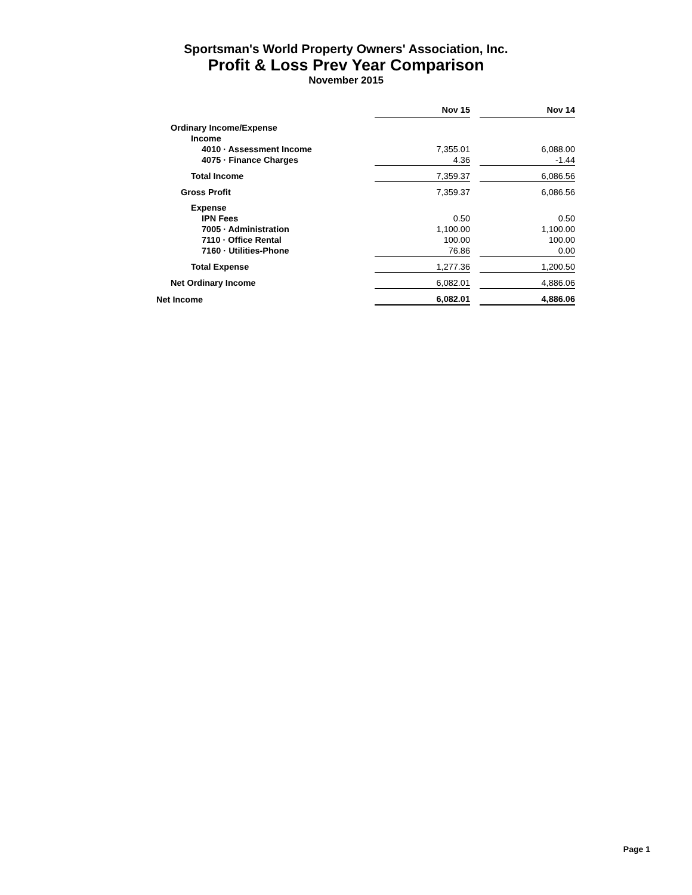Sportsman's World Property Owners' Association, Inc.
Profit & Loss Prev Year Comparison
November 2015
| | Nov 15 | | Nov 14 |
| Ordinary Income/Expense | | | |
| Income | | | |
| 4010 · Assessment Income | 7,355.01 | | 6,088.00 |
| 4075 · Finance Charges | 4.36 | | -1.44 |
| Total Income | 7,359.37 | | 6,086.56 |
| Gross Profit | 7,359.37 | | 6,086.56 |
| Expense | | | |
| IPN Fees | 0.50 | | 0.50 |
| 7005 · Administration | 1,100.00 | | 1,100.00 |
| 7110 · Office Rental | 100.00 | | 100.00 |
| 7160 · Utilities-Phone | 76.86 | | 0.00 |
| Total Expense | 1,277.36 | | 1,200.50 |
| Net Ordinary Income | 6,082.01 | | 4,886.06 |
| Net Income | 6,082.01 | | 4,886.06 |
Page 1